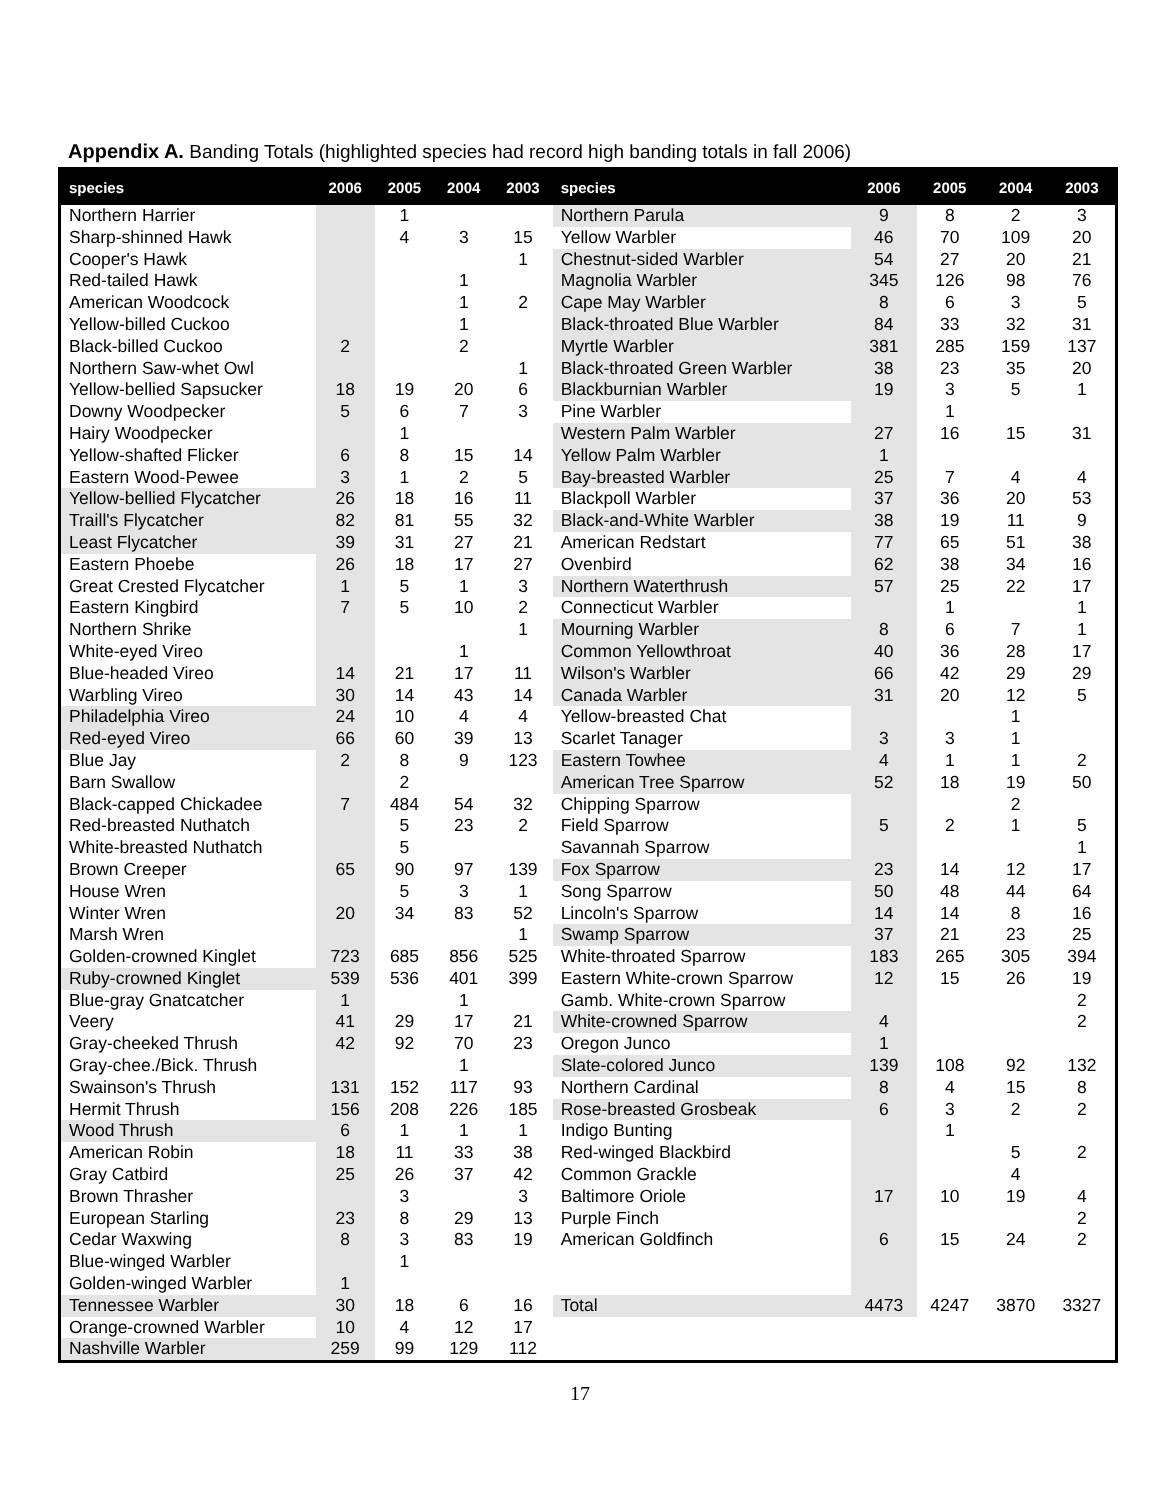Appendix A. Banding Totals (highlighted species had record high banding totals in fall 2006)
| species | 2006 | 2005 | 2004 | 2003 | species | 2006 | 2005 | 2004 | 2003 |
| --- | --- | --- | --- | --- | --- | --- | --- | --- | --- |
| Northern Harrier | | 1 | | | Northern Parula | 9 | 8 | 2 | 3 |
| Sharp-shinned Hawk | | 4 | 3 | 15 | Yellow Warbler | 46 | 70 | 109 | 20 |
| Cooper's Hawk | | | | 1 | Chestnut-sided Warbler | 54 | 27 | 20 | 21 |
| Red-tailed Hawk | | | 1 | | Magnolia Warbler | 345 | 126 | 98 | 76 |
| American Woodcock | | | 1 | 2 | Cape May Warbler | 8 | 6 | 3 | 5 |
| Yellow-billed Cuckoo | | | 1 | | Black-throated Blue Warbler | 84 | 33 | 32 | 31 |
| Black-billed Cuckoo | 2 | | 2 | | Myrtle Warbler | 381 | 285 | 159 | 137 |
| Northern Saw-whet Owl | | | | 1 | Black-throated Green Warbler | 38 | 23 | 35 | 20 |
| Yellow-bellied Sapsucker | 18 | 19 | 20 | 6 | Blackburnian Warbler | 19 | 3 | 5 | 1 |
| Downy Woodpecker | 5 | 6 | 7 | 3 | Pine Warbler | | 1 | | |
| Hairy Woodpecker | | 1 | | | Western Palm Warbler | 27 | 16 | 15 | 31 |
| Yellow-shafted Flicker | 6 | 8 | 15 | 14 | Yellow Palm Warbler | 1 | | | |
| Eastern Wood-Pewee | 3 | 1 | 2 | 5 | Bay-breasted Warbler | 25 | 7 | 4 | 4 |
| Yellow-bellied Flycatcher | 26 | 18 | 16 | 11 | Blackpoll Warbler | 37 | 36 | 20 | 53 |
| Traill's Flycatcher | 82 | 81 | 55 | 32 | Black-and-White Warbler | 38 | 19 | 11 | 9 |
| Least Flycatcher | 39 | 31 | 27 | 21 | American Redstart | 77 | 65 | 51 | 38 |
| Eastern Phoebe | 26 | 18 | 17 | 27 | Ovenbird | 62 | 38 | 34 | 16 |
| Great Crested Flycatcher | 1 | 5 | 1 | 3 | Northern Waterthrush | 57 | 25 | 22 | 17 |
| Eastern Kingbird | 7 | 5 | 10 | 2 | Connecticut Warbler | | 1 | | 1 |
| Northern Shrike | | | | 1 | Mourning Warbler | 8 | 6 | 7 | 1 |
| White-eyed Vireo | | | 1 | | Common Yellowthroat | 40 | 36 | 28 | 17 |
| Blue-headed Vireo | 14 | 21 | 17 | 11 | Wilson's Warbler | 66 | 42 | 29 | 29 |
| Warbling Vireo | 30 | 14 | 43 | 14 | Canada Warbler | 31 | 20 | 12 | 5 |
| Philadelphia Vireo | 24 | 10 | 4 | 4 | Yellow-breasted Chat | | | 1 | |
| Red-eyed Vireo | 66 | 60 | 39 | 13 | Scarlet Tanager | 3 | 3 | 1 | |
| Blue Jay | 2 | 8 | 9 | 123 | Eastern Towhee | 4 | 1 | 1 | 2 |
| Barn Swallow | | 2 | | | American Tree Sparrow | 52 | 18 | 19 | 50 |
| Black-capped Chickadee | 7 | 484 | 54 | 32 | Chipping Sparrow | | | 2 | |
| Red-breasted Nuthatch | | 5 | 23 | 2 | Field Sparrow | 5 | 2 | 1 | 5 |
| White-breasted Nuthatch | | 5 | | | Savannah Sparrow | | | | 1 |
| Brown Creeper | 65 | 90 | 97 | 139 | Fox Sparrow | 23 | 14 | 12 | 17 |
| House Wren | | 5 | 3 | 1 | Song Sparrow | 50 | 48 | 44 | 64 |
| Winter Wren | 20 | 34 | 83 | 52 | Lincoln's Sparrow | 14 | 14 | 8 | 16 |
| Marsh Wren | | | | 1 | Swamp Sparrow | 37 | 21 | 23 | 25 |
| Golden-crowned Kinglet | 723 | 685 | 856 | 525 | White-throated Sparrow | 183 | 265 | 305 | 394 |
| Ruby-crowned Kinglet | 539 | 536 | 401 | 399 | Eastern White-crown Sparrow | 12 | 15 | 26 | 19 |
| Blue-gray Gnatcatcher | 1 | | 1 | | Gamb. White-crown Sparrow | | | | 2 |
| Veery | 41 | 29 | 17 | 21 | White-crowned Sparrow | 4 | | | 2 |
| Gray-cheeked Thrush | 42 | 92 | 70 | 23 | Oregon Junco | 1 | | | |
| Gray-chee./Bick. Thrush | | | 1 | | Slate-colored Junco | 139 | 108 | 92 | 132 |
| Swainson's Thrush | 131 | 152 | 117 | 93 | Northern Cardinal | 8 | 4 | 15 | 8 |
| Hermit Thrush | 156 | 208 | 226 | 185 | Rose-breasted Grosbeak | 6 | 3 | 2 | 2 |
| Wood Thrush | 6 | 1 | 1 | 1 | Indigo Bunting | | 1 | | |
| American Robin | 18 | 11 | 33 | 38 | Red-winged Blackbird | | | 5 | 2 |
| Gray Catbird | 25 | 26 | 37 | 42 | Common Grackle | | | 4 | |
| Brown Thrasher | | 3 | | 3 | Baltimore Oriole | 17 | 10 | 19 | 4 |
| European Starling | 23 | 8 | 29 | 13 | Purple Finch | | | | 2 |
| Cedar Waxwing | 8 | 3 | 83 | 19 | American Goldfinch | 6 | 15 | 24 | 2 |
| Blue-winged Warbler | | 1 | | | | | | | |
| Golden-winged Warbler | 1 | | | | | | | | |
| Tennessee Warbler | 30 | 18 | 6 | 16 | Total | 4473 | 4247 | 3870 | 3327 |
| Orange-crowned Warbler | 10 | 4 | 12 | 17 | | | | | |
| Nashville Warbler | 259 | 99 | 129 | 112 | | | | | |
17